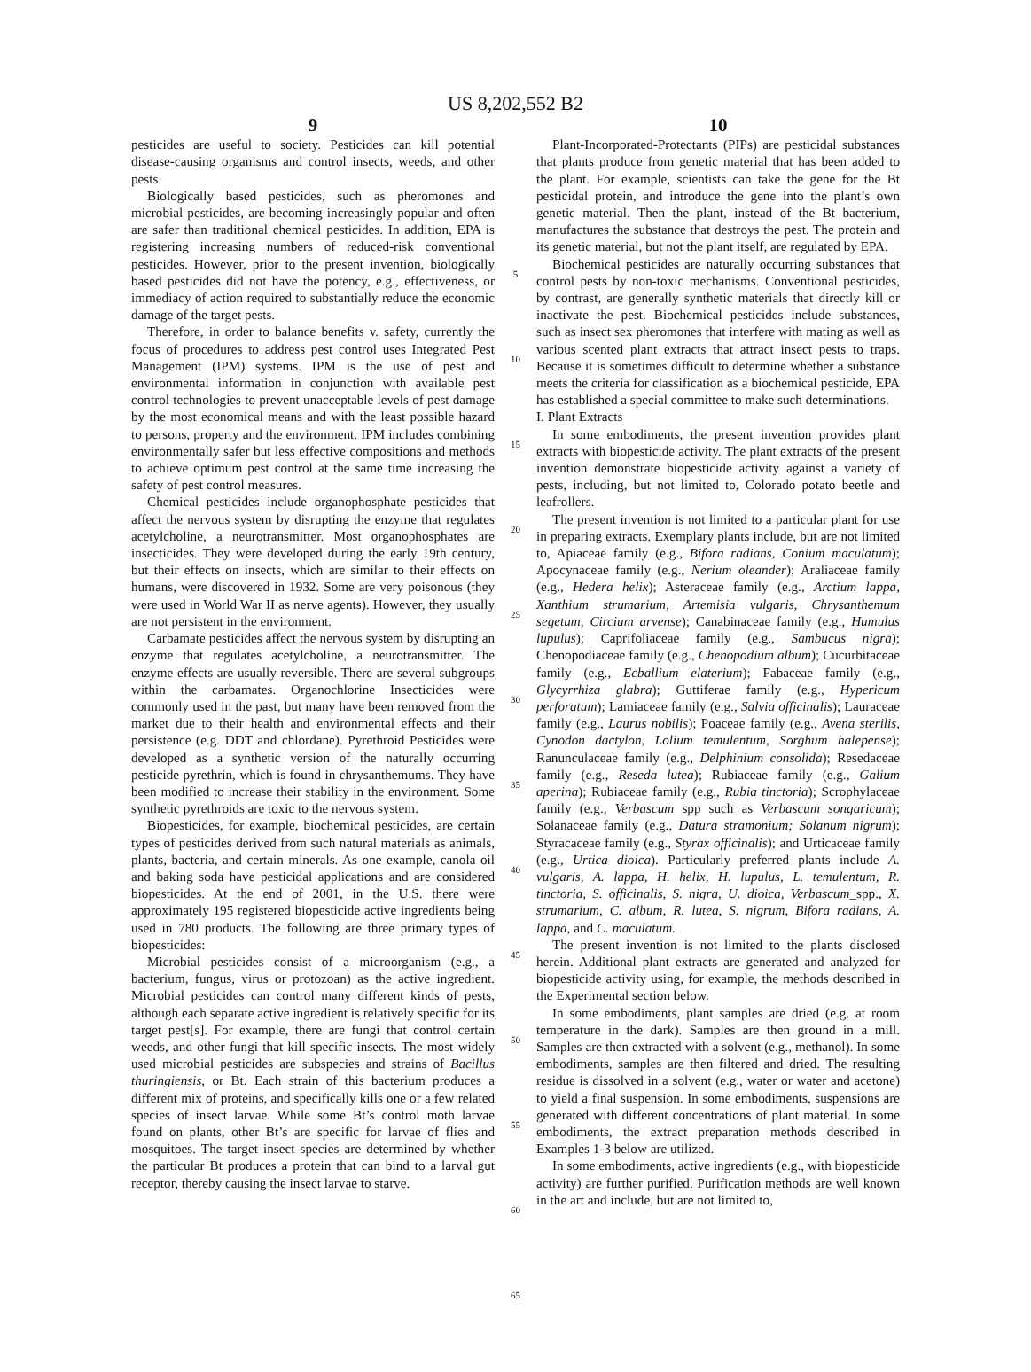US 8,202,552 B2
9
pesticides are useful to society. Pesticides can kill potential disease-causing organisms and control insects, weeds, and other pests.
Biologically based pesticides, such as pheromones and microbial pesticides, are becoming increasingly popular and often are safer than traditional chemical pesticides. In addition, EPA is registering increasing numbers of reduced-risk conventional pesticides. However, prior to the present invention, biologically based pesticides did not have the potency, e.g., effectiveness, or immediacy of action required to substantially reduce the economic damage of the target pests.
Therefore, in order to balance benefits v. safety, currently the focus of procedures to address pest control uses Integrated Pest Management (IPM) systems. IPM is the use of pest and environmental information in conjunction with available pest control technologies to prevent unacceptable levels of pest damage by the most economical means and with the least possible hazard to persons, property and the environment. IPM includes combining environmentally safer but less effective compositions and methods to achieve optimum pest control at the same time increasing the safety of pest control measures.
Chemical pesticides include organophosphate pesticides that affect the nervous system by disrupting the enzyme that regulates acetylcholine, a neurotransmitter. Most organophosphates are insecticides. They were developed during the early 19th century, but their effects on insects, which are similar to their effects on humans, were discovered in 1932. Some are very poisonous (they were used in World War II as nerve agents). However, they usually are not persistent in the environment.
Carbamate pesticides affect the nervous system by disrupting an enzyme that regulates acetylcholine, a neurotransmitter. The enzyme effects are usually reversible. There are several subgroups within the carbamates. Organochlorine Insecticides were commonly used in the past, but many have been removed from the market due to their health and environmental effects and their persistence (e.g. DDT and chlordane). Pyrethroid Pesticides were developed as a synthetic version of the naturally occurring pesticide pyrethrin, which is found in chrysanthemums. They have been modified to increase their stability in the environment. Some synthetic pyrethroids are toxic to the nervous system.
Biopesticides, for example, biochemical pesticides, are certain types of pesticides derived from such natural materials as animals, plants, bacteria, and certain minerals. As one example, canola oil and baking soda have pesticidal applications and are considered biopesticides. At the end of 2001, in the U.S. there were approximately 195 registered biopesticide active ingredients being used in 780 products. The following are three primary types of biopesticides:
Microbial pesticides consist of a microorganism (e.g., a bacterium, fungus, virus or protozoan) as the active ingredient. Microbial pesticides can control many different kinds of pests, although each separate active ingredient is relatively specific for its target pest[s]. For example, there are fungi that control certain weeds, and other fungi that kill specific insects. The most widely used microbial pesticides are subspecies and strains of Bacillus thuringiensis, or Bt. Each strain of this bacterium produces a different mix of proteins, and specifically kills one or a few related species of insect larvae. While some Bt’s control moth larvae found on plants, other Bt’s are specific for larvae of flies and mosquitoes. The target insect species are determined by whether the particular Bt produces a protein that can bind to a larval gut receptor, thereby causing the insect larvae to starve.
5
10
15
20
25
30
35
40
45
50
55
60
65
10
Plant-Incorporated-Protectants (PIPs) are pesticidal substances that plants produce from genetic material that has been added to the plant. For example, scientists can take the gene for the Bt pesticidal protein, and introduce the gene into the plant’s own genetic material. Then the plant, instead of the Bt bacterium, manufactures the substance that destroys the pest. The protein and its genetic material, but not the plant itself, are regulated by EPA.
Biochemical pesticides are naturally occurring substances that control pests by non-toxic mechanisms. Conventional pesticides, by contrast, are generally synthetic materials that directly kill or inactivate the pest. Biochemical pesticides include substances, such as insect sex pheromones that interfere with mating as well as various scented plant extracts that attract insect pests to traps. Because it is sometimes difficult to determine whether a substance meets the criteria for classification as a biochemical pesticide, EPA has established a special committee to make such determinations.
I. Plant Extracts
In some embodiments, the present invention provides plant extracts with biopesticide activity. The plant extracts of the present invention demonstrate biopesticide activity against a variety of pests, including, but not limited to, Colorado potato beetle and leafrollers.
The present invention is not limited to a particular plant for use in preparing extracts. Exemplary plants include, but are not limited to, Apiaceae family (e.g., Bifora radians, Conium maculatum); Apocynaceae family (e.g., Nerium oleander); Araliaceae family (e.g., Hedera helix); Asteraceae family (e.g., Arctium lappa, Xanthium strumarium, Artemisia vulgaris, Chrysanthemum segetum, Circium arvense); Canabinaceae family (e.g., Humulus lupulus); Caprifoliaceae family (e.g., Sambucus nigra); Chenopodiaceae family (e.g., Chenopodium album); Cucurbitaceae family (e.g., Ecballium elaterium); Fabaceae family (e.g., Glycyrrhiza glabra); Guttiferae family (e.g., Hypericum perforatum); Lamiaceae family (e.g., Salvia officinalis); Lauraceae family (e.g., Laurus nobilis); Poaceae family (e.g., Avena sterilis, Cynodon dactylon, Lolium temulentum, Sorghum halepense); Ranunculaceae family (e.g., Delphinium consolida); Resedaceae family (e.g., Reseda lutea); Rubiaceae family (e.g., Galium aperina); Rubiaceae family (e.g., Rubia tinctoria); Scrophylaceae family (e.g., Verbascum spp such as Verbascum songaricum); Solanaceae family (e.g., Datura stramonium; Solanum nigrum); Styracaceae family (e.g., Styrax officinalis); and Urticaceae family (e.g., Urtica dioica). Particularly preferred plants include A. vulgaris, A. lappa, H. helix, H. lupulus, L. temulentum, R. tinctoria, S. officinalis, S. nigra, U. dioica, Verbascum_spp., X. strumarium, C. album, R. lutea, S. nigrum, Bifora radians, A. lappa, and C. maculatum.
The present invention is not limited to the plants disclosed herein. Additional plant extracts are generated and analyzed for biopesticide activity using, for example, the methods described in the Experimental section below.
In some embodiments, plant samples are dried (e.g. at room temperature in the dark). Samples are then ground in a mill. Samples are then extracted with a solvent (e.g., methanol). In some embodiments, samples are then filtered and dried. The resulting residue is dissolved in a solvent (e.g., water or water and acetone) to yield a final suspension. In some embodiments, suspensions are generated with different concentrations of plant material. In some embodiments, the extract preparation methods described in Examples 1-3 below are utilized.
In some embodiments, active ingredients (e.g., with biopesticide activity) are further purified. Purification methods are well known in the art and include, but are not limited to,